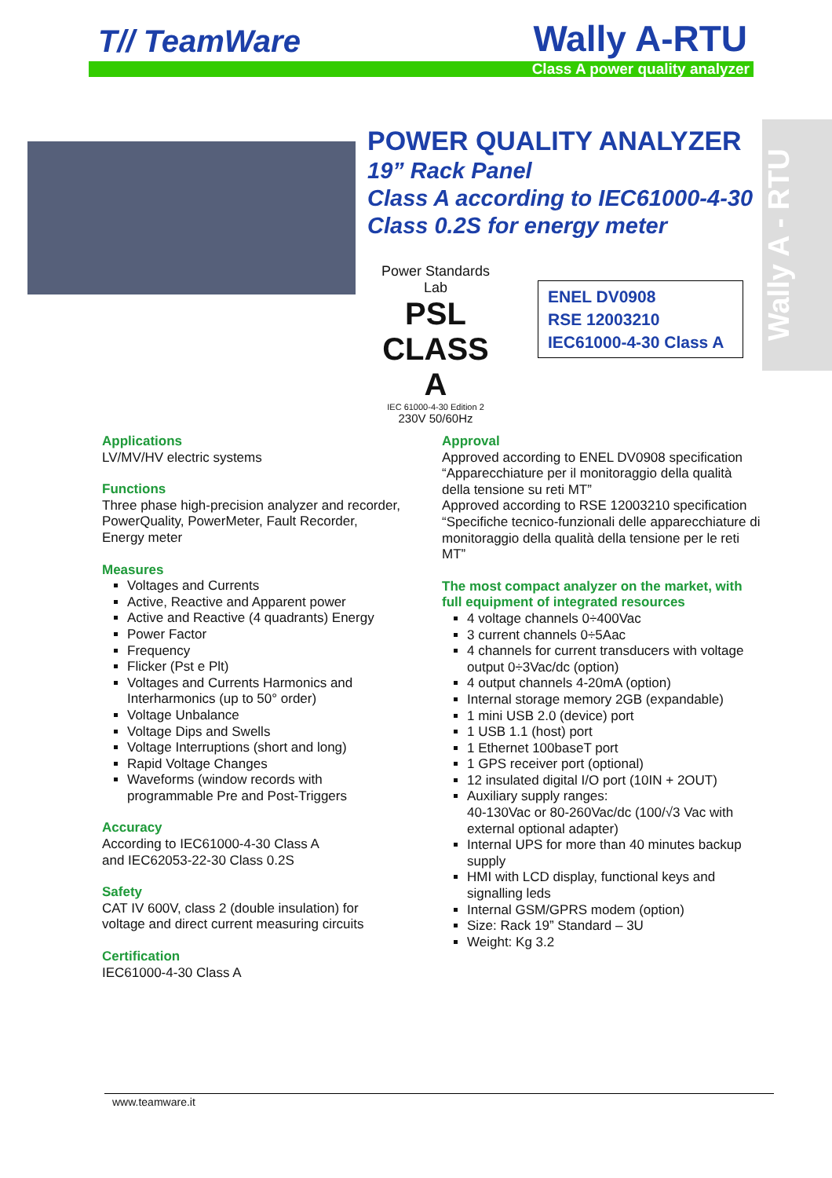T// TeamWare Wally A-RTU
Class A power quality analyzer
POWER QUALITY ANALYZER
19” Rack Panel
Class A according to IEC61000-4-30
Class 0.2S for energy meter
Power Standards Lab
PSL
CLASS A
IEC 61000-4-30 Edition 2
230V 50/60Hz
ENEL DV0908
RSE 12003210
IEC61000-4-30 Class A
Wally A - RTU
Applications
LV/MV/HV electric systems
Functions
Three phase high-precision analyzer and recorder, PowerQuality, PowerMeter, Fault Recorder, Energy meter
Measures
Voltages and Currents
Active, Reactive and Apparent power
Active and Reactive (4 quadrants) Energy
Power Factor
Frequency
Flicker (Pst e Plt)
Voltages and Currents Harmonics and Interharmonics (up to 50° order)
Voltage Unbalance
Voltage Dips and Swells
Voltage Interruptions (short and long)
Rapid Voltage Changes
Waveforms (window records with programmable Pre and Post-Triggers
Accuracy
According to IEC61000-4-30 Class A
and IEC62053-22-30 Class 0.2S
Safety
CAT IV 600V, class 2 (double insulation) for voltage and direct current measuring circuits
Certification
IEC61000-4-30 Class A
Approval
Approved according to ENEL DV0908 specification “Apparecchiature per il monitoraggio della qualità della tensione su reti MT”
Approved according to RSE 12003210 specification “Specifiche tecnico-funzionali delle apparecchiature di monitoraggio della qualità della tensione per le reti MT”
The most compact analyzer on the market, with full equipment of integrated resources
4 voltage channels 0÷400Vac
3 current channels 0÷5Aac
4 channels for current transducers with voltage output 0÷3Vac/dc (option)
4 output channels 4-20mA (option)
Internal storage memory 2GB (expandable)
1 mini USB 2.0 (device) port
1 USB 1.1 (host) port
1 Ethernet 100baseT port
1 GPS receiver port (optional)
12 insulated digital I/O port (10IN + 2OUT)
Auxiliary supply ranges:
40-130Vac or 80-260Vac/dc (100/√3 Vac with external optional adapter)
Internal UPS for more than 40 minutes backup supply
HMI with LCD display, functional keys and signalling leds
Internal GSM/GPRS modem (option)
Size: Rack 19” Standard – 3U
Weight: Kg 3.2
www.teamware.it